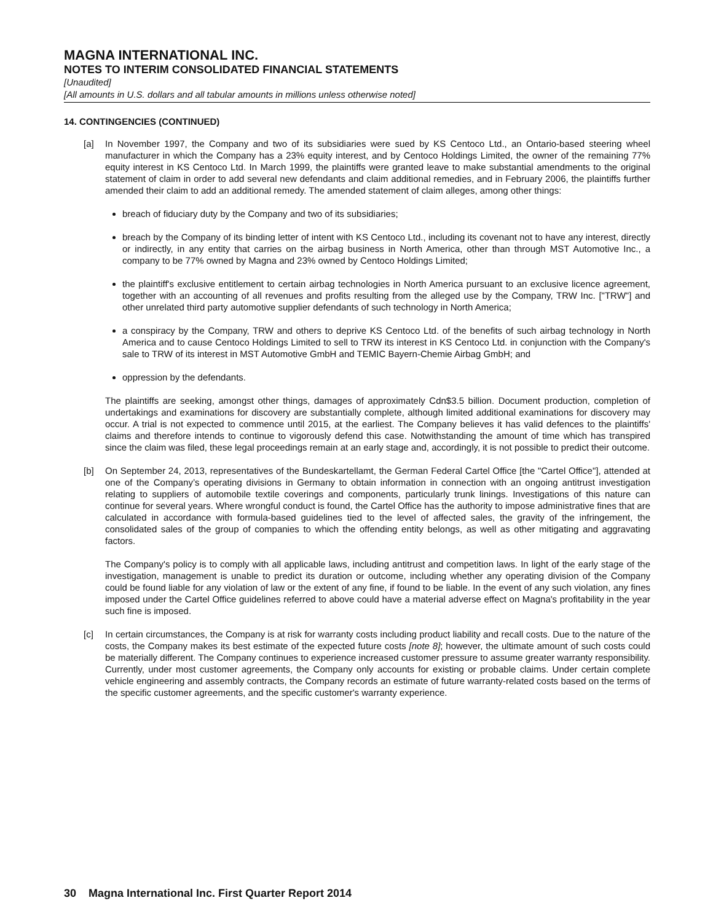MAGNA INTERNATIONAL INC.
NOTES TO INTERIM CONSOLIDATED FINANCIAL STATEMENTS
[Unaudited]
[All amounts in U.S. dollars and all tabular amounts in millions unless otherwise noted]
14. CONTINGENCIES (CONTINUED)
[a] In November 1997, the Company and two of its subsidiaries were sued by KS Centoco Ltd., an Ontario-based steering wheel manufacturer in which the Company has a 23% equity interest, and by Centoco Holdings Limited, the owner of the remaining 77% equity interest in KS Centoco Ltd. In March 1999, the plaintiffs were granted leave to make substantial amendments to the original statement of claim in order to add several new defendants and claim additional remedies, and in February 2006, the plaintiffs further amended their claim to add an additional remedy. The amended statement of claim alleges, among other things:
breach of fiduciary duty by the Company and two of its subsidiaries;
breach by the Company of its binding letter of intent with KS Centoco Ltd., including its covenant not to have any interest, directly or indirectly, in any entity that carries on the airbag business in North America, other than through MST Automotive Inc., a company to be 77% owned by Magna and 23% owned by Centoco Holdings Limited;
the plaintiff's exclusive entitlement to certain airbag technologies in North America pursuant to an exclusive licence agreement, together with an accounting of all revenues and profits resulting from the alleged use by the Company, TRW Inc. ["TRW"] and other unrelated third party automotive supplier defendants of such technology in North America;
a conspiracy by the Company, TRW and others to deprive KS Centoco Ltd. of the benefits of such airbag technology in North America and to cause Centoco Holdings Limited to sell to TRW its interest in KS Centoco Ltd. in conjunction with the Company's sale to TRW of its interest in MST Automotive GmbH and TEMIC Bayern-Chemie Airbag GmbH; and
oppression by the defendants.
The plaintiffs are seeking, amongst other things, damages of approximately Cdn$3.5 billion. Document production, completion of undertakings and examinations for discovery are substantially complete, although limited additional examinations for discovery may occur. A trial is not expected to commence until 2015, at the earliest. The Company believes it has valid defences to the plaintiffs' claims and therefore intends to continue to vigorously defend this case. Notwithstanding the amount of time which has transpired since the claim was filed, these legal proceedings remain at an early stage and, accordingly, it is not possible to predict their outcome.
[b] On September 24, 2013, representatives of the Bundeskartellamt, the German Federal Cartel Office [the "Cartel Office"], attended at one of the Company’s operating divisions in Germany to obtain information in connection with an ongoing antitrust investigation relating to suppliers of automobile textile coverings and components, particularly trunk linings. Investigations of this nature can continue for several years. Where wrongful conduct is found, the Cartel Office has the authority to impose administrative fines that are calculated in accordance with formula-based guidelines tied to the level of affected sales, the gravity of the infringement, the consolidated sales of the group of companies to which the offending entity belongs, as well as other mitigating and aggravating factors.
The Company's policy is to comply with all applicable laws, including antitrust and competition laws. In light of the early stage of the investigation, management is unable to predict its duration or outcome, including whether any operating division of the Company could be found liable for any violation of law or the extent of any fine, if found to be liable. In the event of any such violation, any fines imposed under the Cartel Office guidelines referred to above could have a material adverse effect on Magna's profitability in the year such fine is imposed.
[c] In certain circumstances, the Company is at risk for warranty costs including product liability and recall costs. Due to the nature of the costs, the Company makes its best estimate of the expected future costs [note 8]; however, the ultimate amount of such costs could be materially different. The Company continues to experience increased customer pressure to assume greater warranty responsibility. Currently, under most customer agreements, the Company only accounts for existing or probable claims. Under certain complete vehicle engineering and assembly contracts, the Company records an estimate of future warranty-related costs based on the terms of the specific customer agreements, and the specific customer's warranty experience.
30 Magna International Inc. First Quarter Report 2014